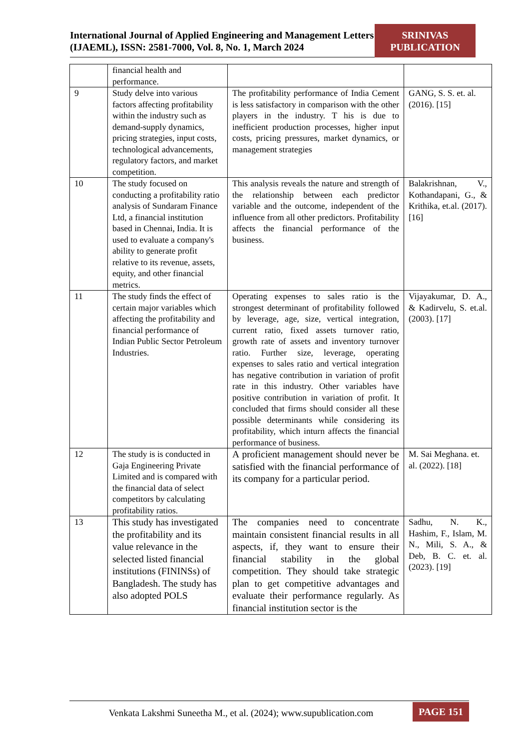International Journal of Applied Engineering and Management Letters (IJAEML), ISSN: 2581-7000, Vol. 8, No. 1, March 2024
SRINIVAS
PUBLICATION
| | financial health and performance. | | |
| 9 | Study delve into various factors affecting profitability within the industry such as demand-supply dynamics, pricing strategies, input costs, technological advancements, regulatory factors, and market competition. | The profitability performance of India Cement is less satisfactory in comparison with the other players in the industry. T his is due to inefficient production processes, higher input costs, pricing pressures, market dynamics, or management strategies | GANG, S. S. et. al. (2016). [15] |
| 10 | The study focused on conducting a profitability ratio analysis of Sundaram Finance Ltd, a financial institution based in Chennai, India. It is used to evaluate a company's ability to generate profit relative to its revenue, assets, equity, and other financial metrics. | This analysis reveals the nature and strength of the relationship between each predictor variable and the outcome, independent of the influence from all other predictors. Profitability affects the financial performance of the business. | Balakrishnan, V., Kothandapani, G., & Krithika, et.al. (2017). [16] |
| 11 | The study finds the effect of certain major variables which affecting the profitability and financial performance of Indian Public Sector Petroleum Industries. | Operating expenses to sales ratio is the strongest determinant of profitability followed by leverage, age, size, vertical integration, current ratio, fixed assets turnover ratio, growth rate of assets and inventory turnover ratio. Further size, leverage, operating expenses to sales ratio and vertical integration has negative contribution in variation of profit rate in this industry. Other variables have positive contribution in variation of profit. It concluded that firms should consider all these possible determinants while considering its profitability, which inturn affects the financial performance of business. | Vijayakumar, D. A., & Kadirvelu, S. et.al. (2003). [17] |
| 12 | The study is is conducted in Gaja Engineering Private Limited and is compared with the financial data of select competitors by calculating profitability ratios. | A proficient management should never be satisfied with the financial performance of its company for a particular period. | M. Sai Meghana. et. al. (2022). [18] |
| 13 | This study has investigated the profitability and its value relevance in the selected listed financial institutions (FININSs) of Bangladesh. The study has also adopted POLS | The companies need to concentrate maintain consistent financial results in all aspects, if, they want to ensure their financial stability in the global competition. They should take strategic plan to get competitive advantages and evaluate their performance regularly. As financial institution sector is the | Sadhu, N. K., Hashim, F., Islam, M. N., Mili, S. A., & Deb, B. C. et. al. (2023). [19] |
Venkata Lakshmi Suneetha M., et al. (2024); www.supublication.com
PAGE 151